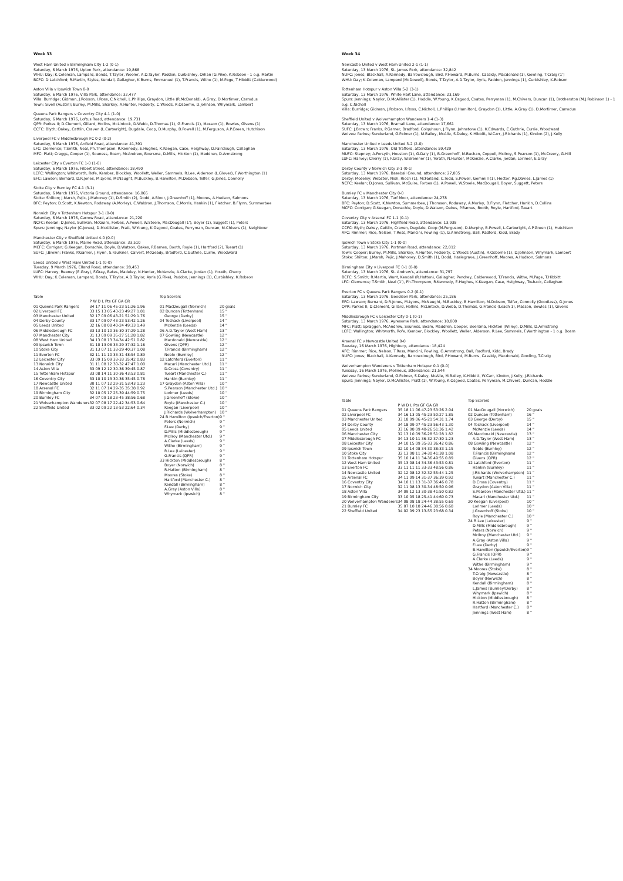Week 33
West Ham United v Birmingham City 1-2 (0-1)
Saturday, 6 March 1976, Upton Park, attendance: 19,868
WHU: Day; K.Coleman, Lampard, Bonds, T.Taylor, Wooler, A.D.Taylor, Paddon, Curbishley, Orhan (G.Pike), K.Robson - 1 o.g. Martin
BCFC: D.Latchford; R.Martin, Styles, Kendall, Gallagher, K.Burns, Emmanuel (1), T.Francis, Withe (1), M.Page, T.Hibbitt (Calderwood)
Aston Villa v Ipswich Town 0-0
Saturday, 6 March 1976, Villa Park, attendance: 32,477
Villa: Burridge; Gidman, J.Robson, I.Ross, C.Nicholl, L.Phillips, Graydon, Little (R.McDonald), A.Gray, D.Mortimer, Carrodus
Town: Sivell (Austin); Burley, M.Mills, Sharkey, A.Hunter, Peddelty, C.Woods, R.Osborne, D.Johnson, Whymark, Lambert
Queens Park Rangers v Coventry City 4-1 (1-0)
Saturday, 6 March 1976, Loftus Road, attendance: 19,731
QPR: Parkes II; D.Clement, Gillard, Hollins, McLintock, D.Webb, D.Thomas (1), G.Francis (1), Masson (1), Bowles, Givens (1)
CCFC: Blyth; Oakey, Cattlin, Craven (L.Cartwright), Dugdale, Coop, D.Murphy, B.Powell (1), M.Ferguson, A.P.Green, Hutchison
Liverpool FC v Middlesbrough FC 0-2 (0-2)
Saturday, 6 March 1976, Anfield Road, attendance: 41,391
LFC: Clemence; T.Smith, Neal, Ph.Thompson, R.Kennedy, E.Hughes, K.Keegan, Case, Heighway, D.Fairclough, Callaghan
MFC: Platt; Craggs, Cooper (1), Souness, Boam, McAndrew, Boersma, D.Mills, Hickton (1), Maddren, D.Armstrong
Leicester City v Everton FC 1-0 (1-0)
Saturday, 6 March 1976, Filbert Street, attendance: 18,490
LCFC: Wallington; Whitworth, Rofe, Kember, Blockley, Woollett, Weller, Sammels, R.Lee, Alderson (L.Glover), F.Worthington (1)
EFC: Lawson; Bernard, D.R.Jones, M.Lyons, McNaught, M.Buckley, B.Hamilton, M.Dobson, Telfer, G.Jones, Connolly
Stoke City v Burnley FC 4-1 (3-1)
Saturday, 6 March 1976, Victoria Ground, attendance: 16,065
Stoke: Shilton; J.Marsh, Pejic, J.Mahoney (1), D.Smith (2), Dodd, A.Bloor, J.Greenhoff (1), Moores, A.Hudson, Salmons
BFC: Peyton; D.Scott, K.Newton, Rodaway (A.Morley), C.Waldron, J.Thomson, C.Morris, Hankin (1), Fletcher, B.Flynn, Summerbee
Norwich City v Tottenham Hotspur 3-1 (0-0)
Saturday, 6 March 1976, Carrow Road, attendance: 21,220
NCFC: Keelan; D.Jones, Sullivan, McGuire, Forbes, A.Powell, W.Steele, MacDougall (1'), Boyer (1), Suggett (1), Peters
Spurs: Jennings; Naylor (C.Jones), D.McAllister, Pratt, W.Young, K.Osgood, Coates, Perryman, Duncan, M.Chivers (1), Neighbour
Manchester City v Sheffield United 4-0 (0-0)
Saturday, 6 March 1976, Maine Road, attendance: 33,510
MCFC: Corrigan; G.Keegan, Donachie, Doyle, D.Watson, Oakes, P.Barnes, Booth, Royle (1), Hartford (2), Tueart (1)
SUFC: J.Brown; Franks, P.Garner, J.Flynn, S.Faulkner, Calvert, McGeady, Bradford, C.Guthrie, Currie, Woodward
Leeds United v West Ham United 1-1 (0-0)
Tuesday, 9 March 1976, Elland Road, attendance: 28,453
LUFC: Harvey; Reaney (E.Gray), F.Gray, Bates, Madeley, N.Hunter, McKenzie, A.Clarke, Jordan (1), Yorath, Cherry
WHU: Day; K.Coleman, Lampard, Bonds, T.Taylor, A.D.Taylor, Ayris (G.Pike), Paddon, Jennings (1), Curbishley, K.Robson
| Table | |
| --- | --- |
| | P W D L Pts GF GA GR |
| 01 Queens Park Rangers | 34 17 11 06 45-23 51:26 1.96 |
| 02 Liverpool FC | 33 15 13 05 43-23 49:27 1.81 |
| 03 Manchester United | 32 17 09 06 43-21 51:29 1.76 |
| 04 Derby County | 33 17 09 07 43-23 53:42 1.26 |
| 05 Leeds United | 32 16 08 08 40-24 49:33 1.49 |
| 06 Middlesbrough FC | 33 13 10 10 36-30 37:29 1.28 |
| 07 Manchester City | 31 13 09 09 35-27 51:28 1.82 |
| 08 West Ham United | 34 13 08 13 34-34 42:51 0.82 |
| 09 Ipswich Town | 31 10 13 08 33-29 37:32 1.16 |
| 10 Stoke City | 31 13 07 11 33-29 40:37 1.08 |
| 11 Everton FC | 32 11 11 10 33-31 48:54 0.89 |
| 12 Leicester City | 33 09 15 09 33-33 35:42 0.83 |
| 13 Norwich City | 31 11 08 12 30-32 47:47 1.00 |
| 14 Aston Villa | 33 09 12 12 30-36 39:45 0.87 |
| 15 Tottenham Hotspur | 33 08 14 11 30-36 43:53 0.81 |
| 16 Coventry City | 33 10 10 13 30-36 35:45 0.78 |
| 17 Newcastle United | 30 11 07 12 29-31 53:43 1.23 |
| 18 Arsenal FC | 32 11 07 14 29-35 35:38 0.92 |
| 19 Birmingham City | 32 10 05 17 25-39 44:59 0.75 |
| 20 Burnley FC | 34 07 09 18 23-45 38:56 0.68 |
| 21 Wolverhampton Wanderers | 32 07 08 17 22-42 34:53 0.64 |
| 22 Sheffield United | 33 02 09 22 13-53 22:64 0.34 |
| Top Scorers | |
| --- | --- |
| 01 MacDougall (Norwich) | 20 goals |
| 02 Duncan (Tottenham) | 15 " |
| George (Derby) | 15 " |
| 04 Toshack (Liverpool) | 14 " |
| McKenzie (Leeds) | 14 " |
| 06 A.D.Taylor (West Ham) | 13 " |
| 07 Gowling (Newcastle) | 12 " |
| Macdonald (Newcastle) | 12 " |
| Givens (QPR) | 12 " |
| T.Francis (Birmingham) | 12 " |
| Noble (Burnley) | 12 " |
| 12 Latchford (Everton) | 11 " |
| Macari (Manchester Utd.) | 11 " |
| D.Cross (Coventry) | 11 " |
| Tueart (Manchester C.) | 11 " |
| Hankin (Burnley) | 11 " |
| 17 Graydon (Aston Villa) | 10 " |
| S.Pearson (Manchester Utd.) | 10 " |
| Lorimer (Leeds) | 10 " |
| J.Greenhoff (Stoke) | 10 " |
| Royle (Manchester C.) | 10 " |
| Keegan (Liverpool) | 10 " |
| J.Richards (Wolverhampton) | 10 " |
| 24 B.Hamilton (Ipswich/Everton) | 9 " |
| Peters (Norwich) | 9 " |
| F.Lee (Derby) | 9 " |
| D.Mills (Middlesbrough) | 9 " |
| McIlroy (Manchester Utd.) | 9 " |
| A.Clarke (Leeds) | 9 " |
| Withe (Birmingham) | 9 " |
| R.Lee (Leicester) | 9 " |
| G.Francis (QPR) | 9 " |
| 33 Hickton (Middlesbrough) | 8 " |
| Boyer (Norwich) | 8 " |
| R.Hatton (Birmingham) | 8 " |
| Moores (Stoke) | 8 " |
| Hartford (Manchester C.) | 8 " |
| Kendall (Birmingham) | 8 " |
| A.Gray (Aston Villa) | 8 " |
| Whymark (Ipswich) | 8 " |
Week 34
Newcastle United v West Ham United 2-1 (1-1)
Saturday, 13 March 1976, St. James Park, attendance: 32,842
NUFC: Jones; Blackhall, A.Kennedy, Barrowclough, Bird, P.Howard, M.Burns, Cassidy, Macdonald (1), Gowling, T.Craig (1')
WHU: Day; K.Coleman, Lampard (McDowell), Bonds, T.Taylor, A.D.Taylor, Ayris, Paddon, Jennings (1), Curbishley, K.Robson
Tottenham Hotspur v Aston Villa 5-2 (3-1)
Saturday, 13 March 1976, White Hart Lane, attendance: 23,169
Spurs: Jennings; Naylor, D.McAllister (1), Hoddle, W.Young, K.Osgood, Coates, Perryman (1), M.Chivers, Duncan (1), Brotherston (M.J.Robinson 1) - 1 o.g. C.Nicholl
Villa: Burridge; Gidman, J.Robson, I.Ross, C.Nicholl, L.Phillips (I.Hamilton), Graydon (1), Little, A.Gray (1), D.Mortimer, Carrodus
Sheffield United v Wolverhampton Wanderers 1-4 (1-3)
Saturday, 13 March 1976, Bramall Lane, attendance: 17,661
SUFC: J.Brown; Franks, P.Garner, Bradford, Colquhoun, J.Flynn, Johnstone (1), K.Edwards, C.Guthrie, Currie, Woodward
Wolves: Parkes; Sunderland, G.Palmer (1), M.Bailey, McAlle, S.Daley, K.Hibbitt, W.Carr, J.Richards (1), Kindon (2), J.Kelly
Manchester United v Leeds United 3-2 (2-0)
Saturday, 13 March 1976, Old Trafford, attendance: 59,429
MUFC: Stepney; A.Forsyth, Houston (1), G.Daly (1), B.Greenhoff, M.Buchan, Coppell, McIlroy, S.Pearson (1), McCreery, G.Hill
LUFC: Harvey; Cherry (1), F.Gray, W.Bremner (1), Yorath, N.Hunter, McKenzie, A.Clarke, Jordan, Lorimer, E.Gray
Derby County v Norwich City 3-1 (0-1)
Saturday, 13 March 1976, Baseball Ground, attendance: 27,005
Derby: Moseley; Webster, Nish, Rioch (1), McFarland, C.Todd, S.Powell, Gemmill (1), Hector, Rg.Davies, L.James (1)
NCFC: Keelan; D.Jones, Sullivan, McGuire, Forbes (1), A.Powell, W.Steele, MacDougall, Boyer, Suggett, Peters
Burnley FC v Manchester City 0-0
Saturday, 13 March 1976, Turf Moor, attendance: 24,278
BFC: Peyton; D.Scott, K.Newton, Summerbee, J.Thomson, Rodaway, A.Morley, B.Flynn, Fletcher, Hankin, D.Collins
MCFC: Corrigan; G.Keegan, Donachie, Doyle, D.Watson, Oakes, P.Barnes, Booth, Royle, Hartford, Tueart
Coventry City v Arsenal FC 1-1 (0-1)
Saturday, 13 March 1976, Highfield Road, attendance: 13,938
CCFC: Blyth; Oakey, Cattlin, Craven, Dugdale, Coop (M.Ferguson), D.Murphy, B.Powell, L.Cartwright, A.P.Green (1), Hutchison
AFC: Rimmer; Rice, Nelson, T.Ross, Mancini, Powling (1), G.Armstrong, Ball, Radford, Kidd, Brady
Ipswich Town v Stoke City 1-1 (0-0)
Saturday, 13 March 1976, Portman Road, attendance: 22,812
Town: Cooper; Burley, M.Mills, Sharkey, A.Hunter, Peddelty, C.Woods (Austin), R.Osborne (1), D.Johnson, Whymark, Lambert
Stoke: Shilton; J.Marsh, Pejic, J.Mahoney, D.Smith (1), Dodd, Haslegrave, J.Greenhoff, Moores, A.Hudson, Salmons
Birmingham City v Liverpool FC 0-1 (0-0)
Saturday, 13 March 1976, St. Andrew's, attendance: 31,797
BCFC: S.Smith; R.Martin, Want, Kendall (R.Hatton), Gallagher, Pendrey, Calderwood, T.Francis, Withe, M.Page, T.Hibbitt
LFC: Clemence; T.Smith, Neal (1'), Ph.Thompson, R.Kennedy, E.Hughes, K.Keegan, Case, Heighway, Toshack, Callaghan
Everton FC v Queens Park Rangers 0-2 (0-1)
Saturday, 13 March 1976, Goodison Park, attendance: 25,186
EFC: Lawson; Bernard, D.R.Jones, M.Lyons, McNaught, M.Buckley, B.Hamilton, M.Dobson, Telfer, Connolly (Goodlass), G.Jones
QPR: Parkes II; D.Clement, Gillard, Hollins, McLintock, D.Webb, D.Thomas, G.Francis (Leach 1), Masson, Bowles (1), Givens
Middlesbrough FC v Leicester City 0-1 (0-1)
Saturday, 13 March 1976, Ayresome Park, attendance: 18,000
MFC: Platt; Spraggon, McAndrew, Souness, Boam, Maddren, Cooper, Boersma, Hickton (Willey), D.Mills, D.Armstrong
LCFC: Wallington; Whitworth, Rofe, Kember, Blockley, Woollett, Weller, Alderson, R.Lee, Sammels, F.Worthington - 1 o.g. Boam
Arsenal FC v Newcastle United 0-0
Tuesday, 16 March 1976, Highbury, attendance: 18,424
AFC: Rimmer; Rice, Nelson, T.Ross, Mancini, Powling, G.Armstrong, Ball, Radford, Kidd, Brady
NUFC: Jones; Blackhall, A.Kennedy, Barrowclough, Bird, P.Howard, M.Burns, Cassidy, Macdonald, Gowling, T.Craig
Wolverhampton Wanderers v Tottenham Hotspur 0-1 (0-0)
Tuesday, 16 March 1976, Molineux, attendance: 21,544
Wolves: Parkes; Sunderland, G.Palmer, S.Daley, McAlle, M.Bailey, K.Hibbitt, W.Carr, Kindon, J.Kelly, J.Richards
Spurs: Jennings; Naylor, D.McAllister, Pratt (1), W.Young, K.Osgood, Coates, Perryman, M.Chivers, Duncan, Hoddle
| Table | |
| --- | --- |
| | P W D L Pts GF GA GR |
| 01 Queens Park Rangers | 35 18 11 06 47-23 53:26 2.04 |
| 02 Liverpool FC | 34 16 13 05 45-23 50:27 1.85 |
| 03 Manchester United | 33 18 09 06 45-21 54:31 1.74 |
| 04 Derby County | 34 18 09 07 45-23 56:43 1.30 |
| 05 Leeds United | 33 16 08 09 40-26 51:36 1.42 |
| 06 Manchester City | 32 13 10 09 36-28 51:28 1.82 |
| 07 Middlesbrough FC | 34 13 10 11 36-32 37:30 1.23 |
| 08 Leicester City | 34 10 15 09 35-33 36:42 0.86 |
| 09 Ipswich Town | 32 10 14 08 34-30 38:33 1.15 |
| 10 Stoke City | 32 13 08 11 34-30 41:38 1.08 |
| 11 Tottenham Hotspur | 35 10 14 11 34-36 49:55 0.89 |
| 12 West Ham United | 35 13 08 14 34-36 43:53 0.81 |
| 13 Everton FC | 33 11 11 11 33-33 48:56 0.86 |
| 14 Newcastle United | 32 12 08 12 32-32 55:44 1.25 |
| 15 Arsenal FC | 34 11 09 14 31-37 36:39 0.92 |
| 16 Coventry City | 34 10 11 13 31-37 36:46 0.78 |
| 17 Norwich City | 32 11 08 13 30-34 48:50 0.96 |
| 18 Aston Villa | 34 09 12 13 30-38 41:50 0.82 |
| 19 Birmingham City | 33 10 05 18 25-41 44:60 0.73 |
| 20 Wolverhampton Wanderers | 34 08 08 18 24-44 38:55 0.69 |
| 21 Burnley FC | 35 07 10 18 24-46 38:56 0.68 |
| 22 Sheffield United | 34 02 09 23 13-55 23:68 0.34 |
| Top Scorers | |
| --- | --- |
| 01 MacDougall (Norwich) | 20 goals |
| 02 Duncan (Tottenham) | 16 " |
| 03 George (Derby) | 15 " |
| 04 Toshack (Liverpool) | 14 " |
| McKenzie (Leeds) | 14 " |
| 06 Macdonald (Newcastle) | 13 " |
| A.D.Taylor (West Ham) | 13 " |
| 08 Gowling (Newcastle) | 12 " |
| Noble (Burnley) | 12 " |
| T.Francis (Birmingham) | 12 " |
| Givens (QPR) | 12 " |
| 12 Latchford (Everton) | 11 " |
| Hankin (Burnley) | 11 " |
| J.Richards (Wolverhampton) | 11 " |
| Tueart (Manchester C.) | 11 " |
| D.Cross (Coventry) | 11 " |
| Graydon (Aston Villa) | 11 " |
| S.Pearson (Manchester Utd.) | 11 " |
| Macari (Manchester Utd.) | 11 " |
| 20 Keegan (Liverpool) | 10 " |
| Lorimer (Leeds) | 10 " |
| J.Greenhoff (Stoke) | 10 " |
| Royle (Manchester C.) | 10 " |
| 24 R.Lee (Leicester) | 9 " |
| D.Mills (Middlesbrough) | 9 " |
| Peters (Norwich) | 9 " |
| McIlroy (Manchester Utd.) | 9 " |
| A.Gray (Aston Villa) | 9 " |
| F.Lee (Derby) | 9 " |
| B.Hamilton (Ipswich/Everton) | 9 " |
| G.Francis (QPR) | 9 " |
| A.Clarke (Leeds) | 9 " |
| Withe (Birmingham) | 9 " |
| 34 Moores (Stoke) | 8 " |
| T.Craig (Newcastle) | 8 " |
| Boyer (Norwich) | 8 " |
| Kendall (Birmingham) | 8 " |
| L.James (Burnley/Derby) | 8 " |
| Whymark (Ipswich) | 8 " |
| Hickton (Middlesbrough) | 8 " |
| R.Hatton (Birmingham) | 8 " |
| Hartford (Manchester C.) | 8 " |
| Jennings (West Ham) | 8 " |